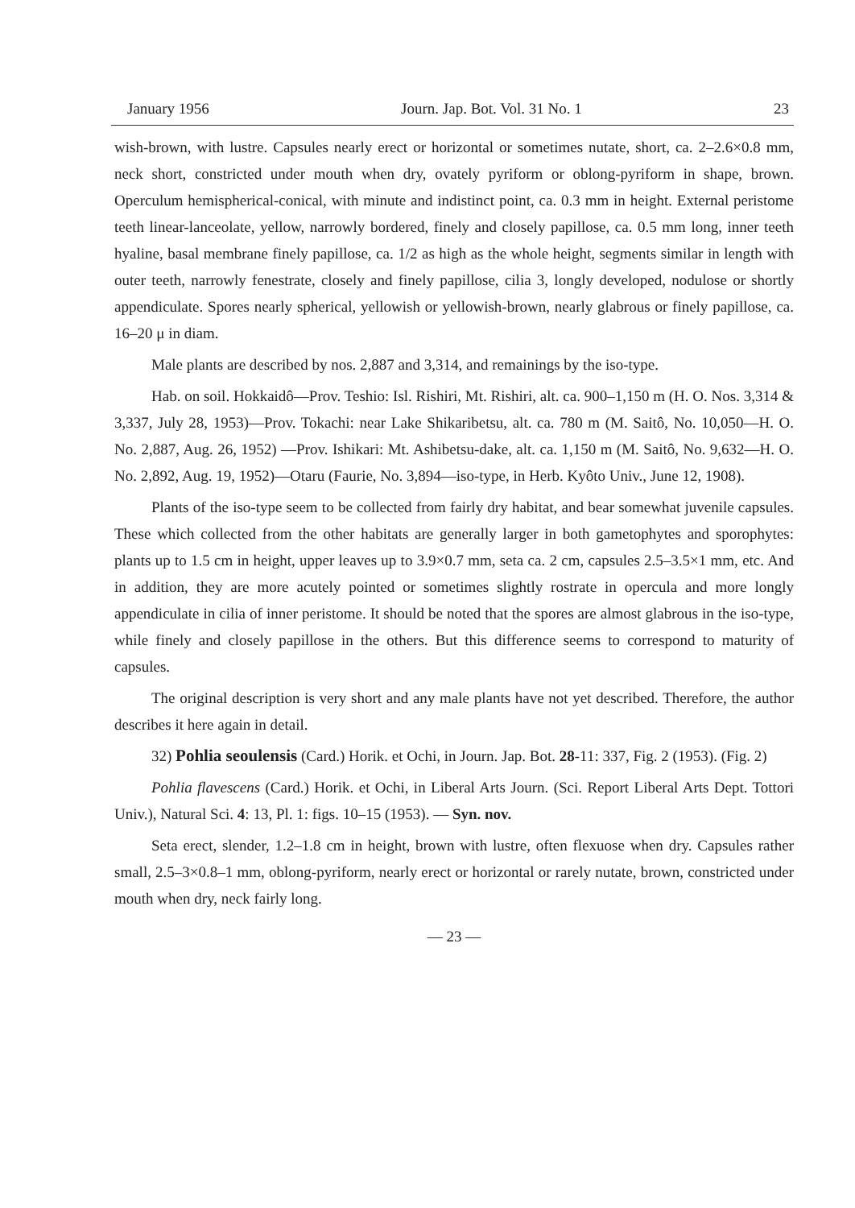January 1956 Journ. Jap. Bot. Vol. 31 No. 1 23
wish-brown, with lustre. Capsules nearly erect or horizontal or sometimes nutate, short, ca. 2–2.6×0.8 mm, neck short, constricted under mouth when dry, ovately pyriform or oblong-pyriform in shape, brown. Operculum hemispherical-conical, with minute and indistinct point, ca. 0.3 mm in height. External peristome teeth linear-lanceolate, yellow, narrowly bordered, finely and closely papillose, ca. 0.5 mm long, inner teeth hyaline, basal membrane finely papillose, ca. 1/2 as high as the whole height, segments similar in length with outer teeth, narrowly fenestrate, closely and finely papillose, cilia 3, longly developed, nodulose or shortly appendiculate. Spores nearly spherical, yellowish or yellowish-brown, nearly glabrous or finely papillose, ca. 16–20 μ in diam.
Male plants are described by nos. 2,887 and 3,314, and remainings by the iso-type.
Hab. on soil. Hokkaidô—Prov. Teshio: Isl. Rishiri, Mt. Rishiri, alt. ca. 900–1,150 m (H. O. Nos. 3,314 & 3,337, July 28, 1953)—Prov. Tokachi: near Lake Shikaribetsu, alt. ca. 780 m (M. Saitô, No. 10,050—H. O. No. 2,887, Aug. 26, 1952) —Prov. Ishikari: Mt. Ashibetsu-dake, alt. ca. 1,150 m (M. Saitô, No. 9,632—H. O. No. 2,892, Aug. 19, 1952)—Otaru (Faurie, No. 3,894—iso-type, in Herb. Kyôto Univ., June 12, 1908).
Plants of the iso-type seem to be collected from fairly dry habitat, and bear somewhat juvenile capsules. These which collected from the other habitats are generally larger in both gametophytes and sporophytes: plants up to 1.5 cm in height, upper leaves up to 3.9×0.7 mm, seta ca. 2 cm, capsules 2.5–3.5×1 mm, etc. And in addition, they are more acutely pointed or sometimes slightly rostrate in opercula and more longly appendiculate in cilia of inner peristome. It should be noted that the spores are almost glabrous in the iso-type, while finely and closely papillose in the others. But this difference seems to correspond to maturity of capsules.
The original description is very short and any male plants have not yet described. Therefore, the author describes it here again in detail.
32) Pohlia seoulensis (Card.) Horik. et Ochi, in Journ. Jap. Bot. 28-11: 337, Fig. 2 (1953). (Fig. 2)
Pohlia flavescens (Card.) Horik. et Ochi, in Liberal Arts Journ. (Sci. Report Liberal Arts Dept. Tottori Univ.), Natural Sci. 4: 13, Pl. 1: figs. 10–15 (1953). — Syn. nov.
Seta erect, slender, 1.2–1.8 cm in height, brown with lustre, often flexuose when dry. Capsules rather small, 2.5–3×0.8–1 mm, oblong-pyriform, nearly erect or horizontal or rarely nutate, brown, constricted under mouth when dry, neck fairly long.
— 23 —